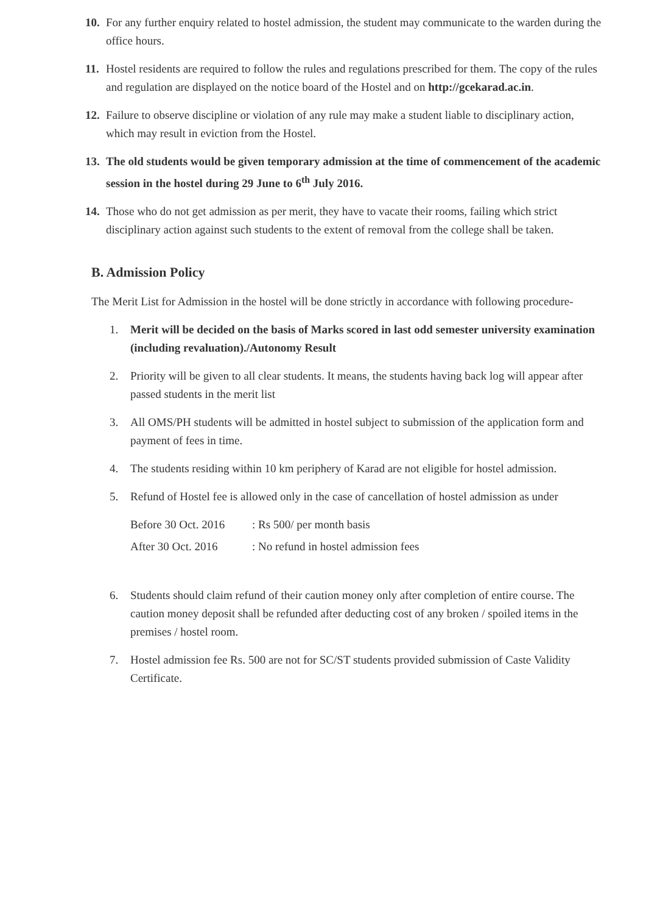10.
For any further enquiry related to hostel admission, the student may communicate to the warden during the office hours.
11.
Hostel residents are required to follow the rules and regulations prescribed for them. The copy of the rules and regulation are displayed on the notice board of the Hostel and on http://gcekarad.ac.in.
12.
Failure to observe discipline or violation of any rule may make a student liable to disciplinary action, which may result in eviction from the Hostel.
13.
The old students would be given temporary admission at the time of commencement of the academic session in the hostel during 29 June to 6<sup>th</sup> July 2016.
14.
Those who do not get admission as per merit, they have to vacate their rooms, failing which strict disciplinary action against such students to the extent of removal from the college shall be taken.
B. Admission Policy
The Merit List for Admission in the hostel will be done strictly in accordance with following procedure-
1. Merit will be decided on the basis of Marks scored in last odd semester university examination (including revaluation)./Autonomy Result
2. Priority will be given to all clear students. It means, the students having back log will appear after passed students in the merit list
3. All OMS/PH students will be admitted in hostel subject to submission of the application form and payment of fees in time.
4. The students residing within 10 km periphery of Karad are not eligible for hostel admission.
5. Refund of Hostel fee is allowed only in the case of cancellation of hostel admission as under
Before 30 Oct. 2016: Rs 500/ per month basis
After 30 Oct. 2016: No refund in hostel admission fees
6. Students should claim refund of their caution money only after completion of entire course. The caution money deposit shall be refunded after deducting cost of any broken / spoiled items in the premises / hostel room.
7. Hostel admission fee Rs. 500 are not for SC/ST students provided submission of Caste Validity Certificate.